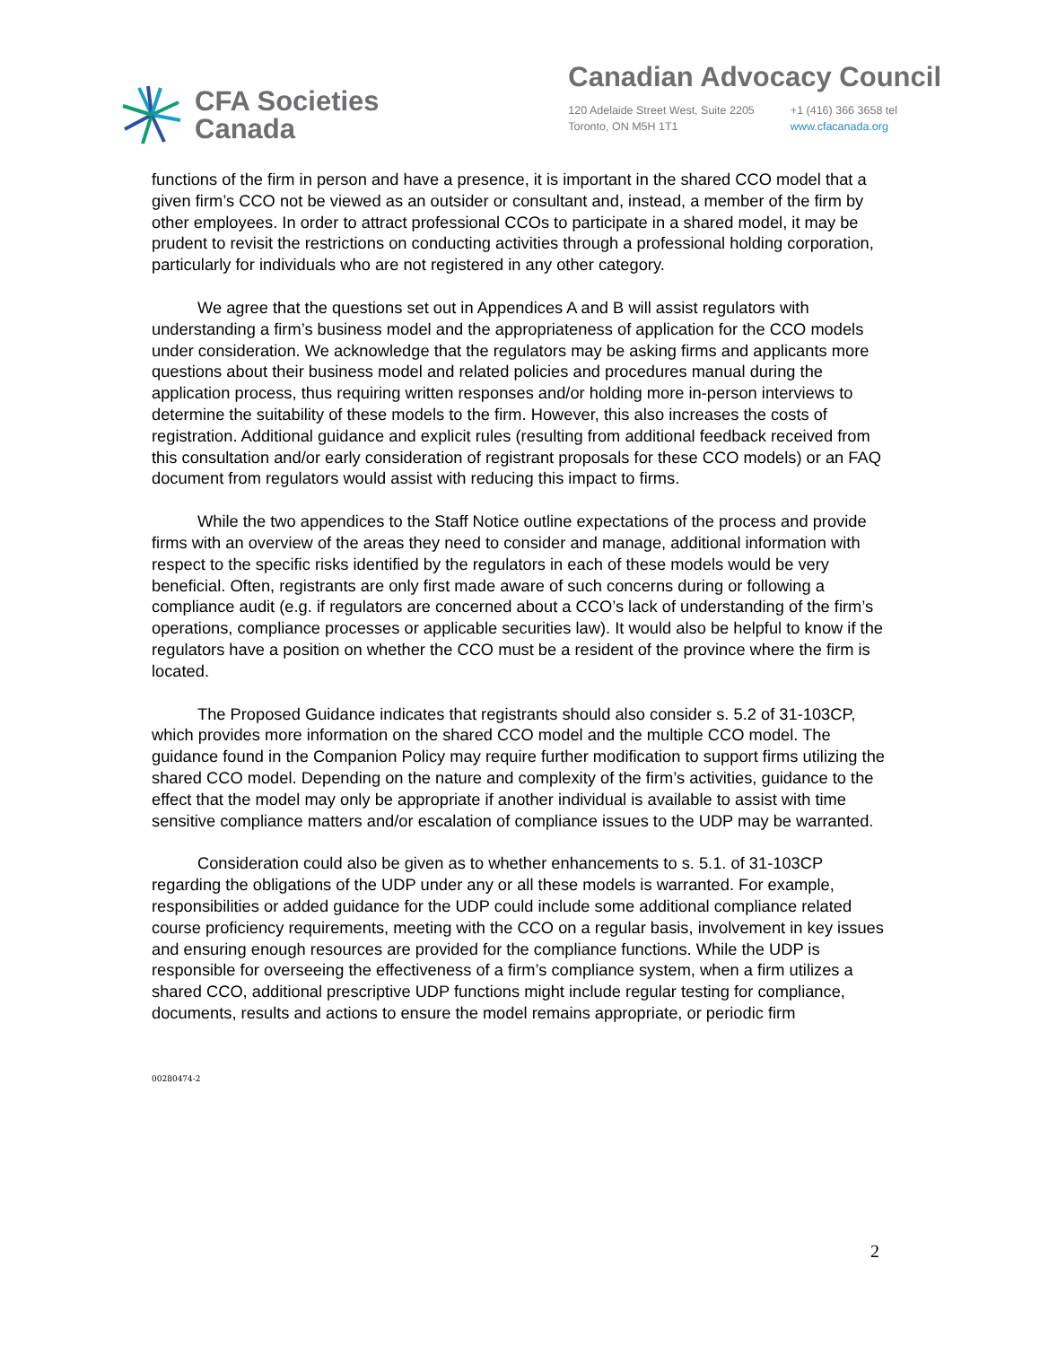CFA Societies
Canada
Canadian Advocacy Council
120 Adelaide Street West, Suite 2205
Toronto, ON M5H 1T1
+1 (416) 366 3658 tel
www.cfacanada.org
functions of the firm in person and have a presence, it is important in the shared CCO model that a given firm’s CCO not be viewed as an outsider or consultant and, instead, a member of the firm by other employees. In order to attract professional CCOs to participate in a shared model, it may be prudent to revisit the restrictions on conducting activities through a professional holding corporation, particularly for individuals who are not registered in any other category.
We agree that the questions set out in Appendices A and B will assist regulators with understanding a firm’s business model and the appropriateness of application for the CCO models under consideration. We acknowledge that the regulators may be asking firms and applicants more questions about their business model and related policies and procedures manual during the application process, thus requiring written responses and/or holding more in-person interviews to determine the suitability of these models to the firm. However, this also increases the costs of registration. Additional guidance and explicit rules (resulting from additional feedback received from this consultation and/or early consideration of registrant proposals for these CCO models) or an FAQ document from regulators would assist with reducing this impact to firms.
While the two appendices to the Staff Notice outline expectations of the process and provide firms with an overview of the areas they need to consider and manage, additional information with respect to the specific risks identified by the regulators in each of these models would be very beneficial. Often, registrants are only first made aware of such concerns during or following a compliance audit (e.g. if regulators are concerned about a CCO’s lack of understanding of the firm’s operations, compliance processes or applicable securities law). It would also be helpful to know if the regulators have a position on whether the CCO must be a resident of the province where the firm is located.
The Proposed Guidance indicates that registrants should also consider s. 5.2 of 31-103CP, which provides more information on the shared CCO model and the multiple CCO model. The guidance found in the Companion Policy may require further modification to support firms utilizing the shared CCO model. Depending on the nature and complexity of the firm’s activities, guidance to the effect that the model may only be appropriate if another individual is available to assist with time sensitive compliance matters and/or escalation of compliance issues to the UDP may be warranted.
Consideration could also be given as to whether enhancements to s. 5.1. of 31-103CP regarding the obligations of the UDP under any or all these models is warranted. For example, responsibilities or added guidance for the UDP could include some additional compliance related course proficiency requirements, meeting with the CCO on a regular basis, involvement in key issues and ensuring enough resources are provided for the compliance functions. While the UDP is responsible for overseeing the effectiveness of a firm’s compliance system, when a firm utilizes a shared CCO, additional prescriptive UDP functions might include regular testing for compliance, documents, results and actions to ensure the model remains appropriate, or periodic firm
00280474-2
2